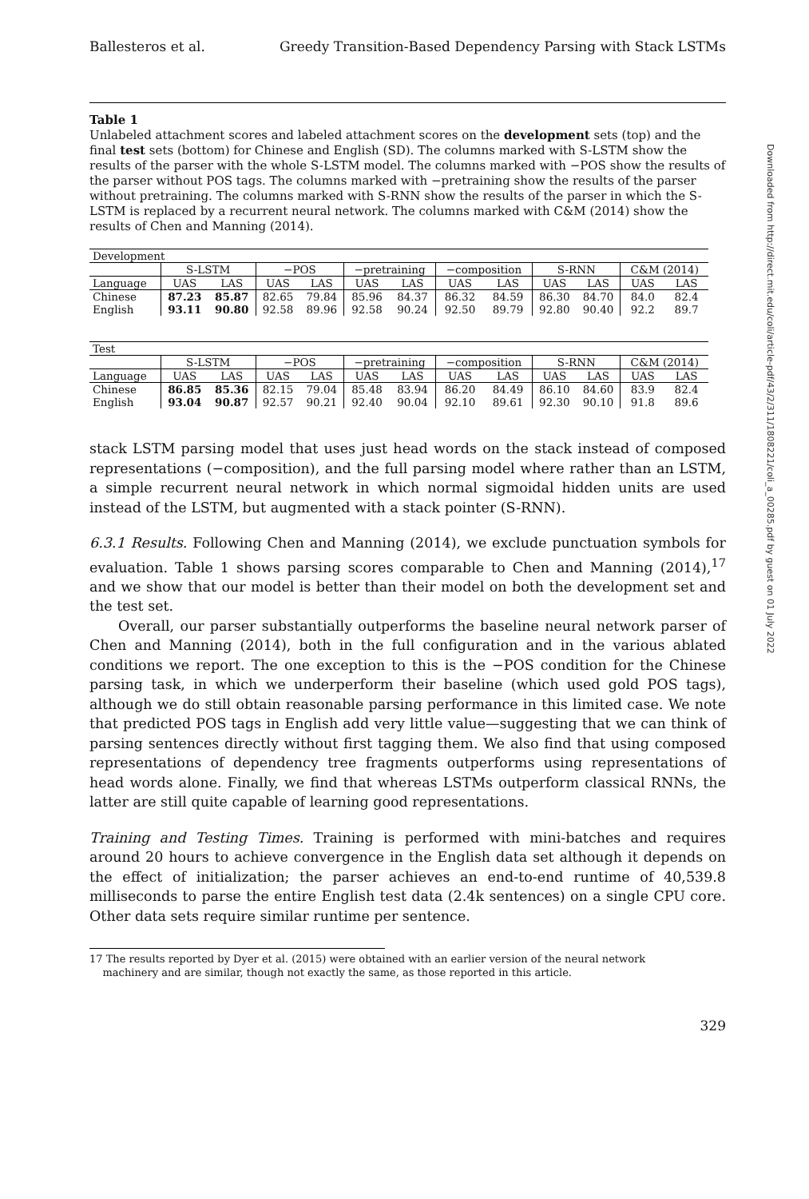Ballesteros et al. Greedy Transition-Based Dependency Parsing with Stack LSTMs
Table 1
Unlabeled attachment scores and labeled attachment scores on the development sets (top) and the final test sets (bottom) for Chinese and English (SD). The columns marked with S-LSTM show the results of the parser with the whole S-LSTM model. The columns marked with −POS show the results of the parser without POS tags. The columns marked with −pretraining show the results of the parser without pretraining. The columns marked with S-RNN show the results of the parser in which the S-LSTM is replaced by a recurrent neural network. The columns marked with C&M (2014) show the results of Chen and Manning (2014).
| Development | | | | | | | | | | | | |
| --- | --- | --- | --- | --- | --- | --- | --- | --- | --- | --- | --- | --- |
| | S-LSTM | | −POS | | −pretraining | | −composition | | S-RNN | | C&M (2014) | |
| Language | UAS | LAS | UAS | LAS | UAS | LAS | UAS | LAS | UAS | LAS | UAS | LAS |
| Chinese | 87.23 | 85.87 | 82.65 | 79.84 | 85.96 | 84.37 | 86.32 | 84.59 | 86.30 | 84.70 | 84.0 | 82.4 |
| English | 93.11 | 90.80 | 92.58 | 89.96 | 92.58 | 90.24 | 92.50 | 89.79 | 92.80 | 90.40 | 92.2 | 89.7 |
| Test | | | | | | | | | | | | |
| --- | --- | --- | --- | --- | --- | --- | --- | --- | --- | --- | --- | --- |
| | S-LSTM | | −POS | | −pretraining | | −composition | | S-RNN | | C&M (2014) | |
| Language | UAS | LAS | UAS | LAS | UAS | LAS | UAS | LAS | UAS | LAS | UAS | LAS |
| Chinese | 86.85 | 85.36 | 82.15 | 79.04 | 85.48 | 83.94 | 86.20 | 84.49 | 86.10 | 84.60 | 83.9 | 82.4 |
| English | 93.04 | 90.87 | 92.57 | 90.21 | 92.40 | 90.04 | 92.10 | 89.61 | 92.30 | 90.10 | 91.8 | 89.6 |
stack LSTM parsing model that uses just head words on the stack instead of composed representations (−composition), and the full parsing model where rather than an LSTM, a simple recurrent neural network in which normal sigmoidal hidden units are used instead of the LSTM, but augmented with a stack pointer (S-RNN).
6.3.1 Results. Following Chen and Manning (2014), we exclude punctuation symbols for evaluation. Table 1 shows parsing scores comparable to Chen and Manning (2014),<sup>17</sup> and we show that our model is better than their model on both the development set and the test set.
Overall, our parser substantially outperforms the baseline neural network parser of Chen and Manning (2014), both in the full configuration and in the various ablated conditions we report. The one exception to this is the −POS condition for the Chinese parsing task, in which we underperform their baseline (which used gold POS tags), although we do still obtain reasonable parsing performance in this limited case. We note that predicted POS tags in English add very little value—suggesting that we can think of parsing sentences directly without first tagging them. We also find that using composed representations of dependency tree fragments outperforms using representations of head words alone. Finally, we find that whereas LSTMs outperform classical RNNs, the latter are still quite capable of learning good representations.
Training and Testing Times. Training is performed with mini-batches and requires around 20 hours to achieve convergence in the English data set although it depends on the effect of initialization; the parser achieves an end-to-end runtime of 40,539.8 milliseconds to parse the entire English test data (2.4k sentences) on a single CPU core. Other data sets require similar runtime per sentence.
17 The results reported by Dyer et al. (2015) were obtained with an earlier version of the neural network
machinery and are similar, though not exactly the same, as those reported in this article.
329
Downloaded from http://direct.mit.edu/coli/article-pdf/43/2/311/1808221/coli_a_00285.pdf by guest on 01 July 2022